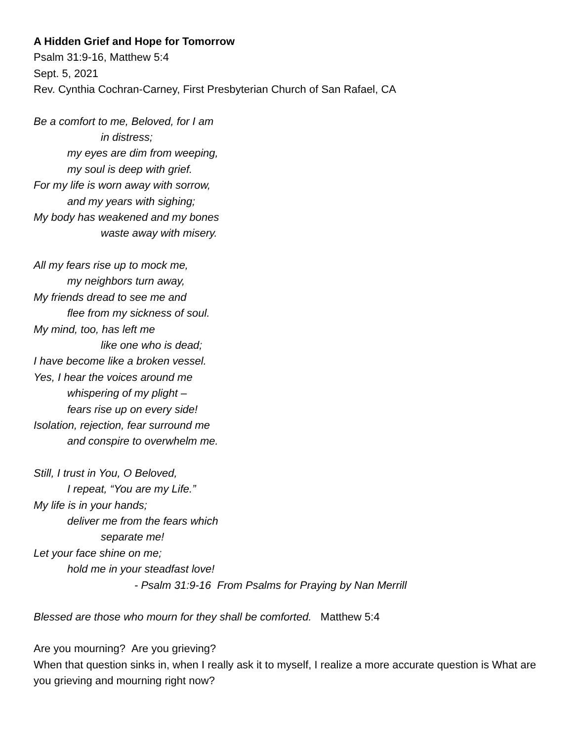A Hidden Grief and Hope for Tomorrow
Psalm 31:9-16, Matthew 5:4
Sept. 5, 2021
Rev. Cynthia Cochran-Carney, First Presbyterian Church of San Rafael, CA
Be a comfort to me, Beloved, for I am
in distress;
my eyes are dim from weeping,
my soul is deep with grief.
For my life is worn away with sorrow,
and my years with sighing;
My body has weakened and my bones
waste away with misery.
All my fears rise up to mock me,
my neighbors turn away,
My friends dread to see me and
flee from my sickness of soul.
My mind, too, has left me
like one who is dead;
I have become like a broken vessel.
Yes, I hear the voices around me
whispering of my plight –
fears rise up on every side!
Isolation, rejection, fear surround me
and conspire to overwhelm me.
Still, I trust in You, O Beloved,
I repeat, “You are my Life.”
My life is in your hands;
deliver me from the fears which
separate me!
Let your face shine on me;
hold me in your steadfast love!
- Psalm 31:9-16 From Psalms for Praying by Nan Merrill
Blessed are those who mourn for they shall be comforted. Matthew 5:4
Are you mourning? Are you grieving?
When that question sinks in, when I really ask it to myself, I realize a more accurate question is What are you grieving and mourning right now?